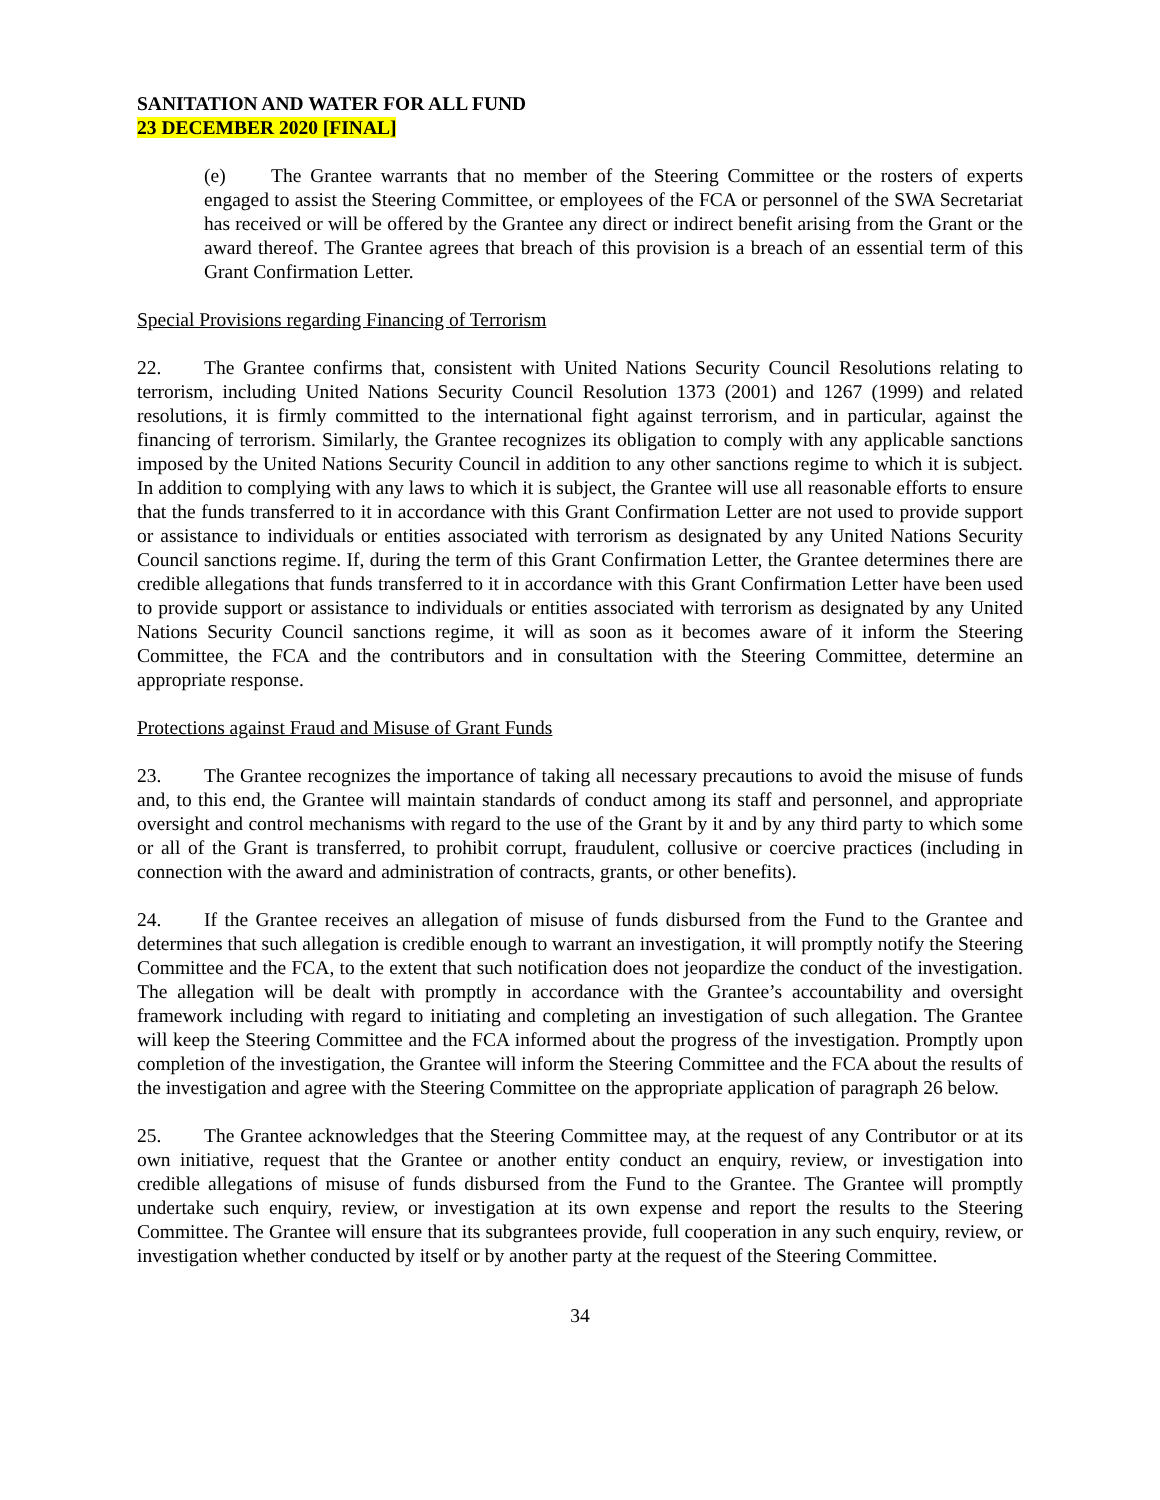SANITATION AND WATER FOR ALL FUND
23 DECEMBER 2020 [FINAL]
(e) The Grantee warrants that no member of the Steering Committee or the rosters of experts engaged to assist the Steering Committee, or employees of the FCA or personnel of the SWA Secretariat has received or will be offered by the Grantee any direct or indirect benefit arising from the Grant or the award thereof. The Grantee agrees that breach of this provision is a breach of an essential term of this Grant Confirmation Letter.
Special Provisions regarding Financing of Terrorism
22. The Grantee confirms that, consistent with United Nations Security Council Resolutions relating to terrorism, including United Nations Security Council Resolution 1373 (2001) and 1267 (1999) and related resolutions, it is firmly committed to the international fight against terrorism, and in particular, against the financing of terrorism. Similarly, the Grantee recognizes its obligation to comply with any applicable sanctions imposed by the United Nations Security Council in addition to any other sanctions regime to which it is subject. In addition to complying with any laws to which it is subject, the Grantee will use all reasonable efforts to ensure that the funds transferred to it in accordance with this Grant Confirmation Letter are not used to provide support or assistance to individuals or entities associated with terrorism as designated by any United Nations Security Council sanctions regime. If, during the term of this Grant Confirmation Letter, the Grantee determines there are credible allegations that funds transferred to it in accordance with this Grant Confirmation Letter have been used to provide support or assistance to individuals or entities associated with terrorism as designated by any United Nations Security Council sanctions regime, it will as soon as it becomes aware of it inform the Steering Committee, the FCA and the contributors and in consultation with the Steering Committee, determine an appropriate response.
Protections against Fraud and Misuse of Grant Funds
23. The Grantee recognizes the importance of taking all necessary precautions to avoid the misuse of funds and, to this end, the Grantee will maintain standards of conduct among its staff and personnel, and appropriate oversight and control mechanisms with regard to the use of the Grant by it and by any third party to which some or all of the Grant is transferred, to prohibit corrupt, fraudulent, collusive or coercive practices (including in connection with the award and administration of contracts, grants, or other benefits).
24. If the Grantee receives an allegation of misuse of funds disbursed from the Fund to the Grantee and determines that such allegation is credible enough to warrant an investigation, it will promptly notify the Steering Committee and the FCA, to the extent that such notification does not jeopardize the conduct of the investigation. The allegation will be dealt with promptly in accordance with the Grantee’s accountability and oversight framework including with regard to initiating and completing an investigation of such allegation. The Grantee will keep the Steering Committee and the FCA informed about the progress of the investigation. Promptly upon completion of the investigation, the Grantee will inform the Steering Committee and the FCA about the results of the investigation and agree with the Steering Committee on the appropriate application of paragraph 26 below.
25. The Grantee acknowledges that the Steering Committee may, at the request of any Contributor or at its own initiative, request that the Grantee or another entity conduct an enquiry, review, or investigation into credible allegations of misuse of funds disbursed from the Fund to the Grantee. The Grantee will promptly undertake such enquiry, review, or investigation at its own expense and report the results to the Steering Committee. The Grantee will ensure that its subgrantees provide, full cooperation in any such enquiry, review, or investigation whether conducted by itself or by another party at the request of the Steering Committee.
34